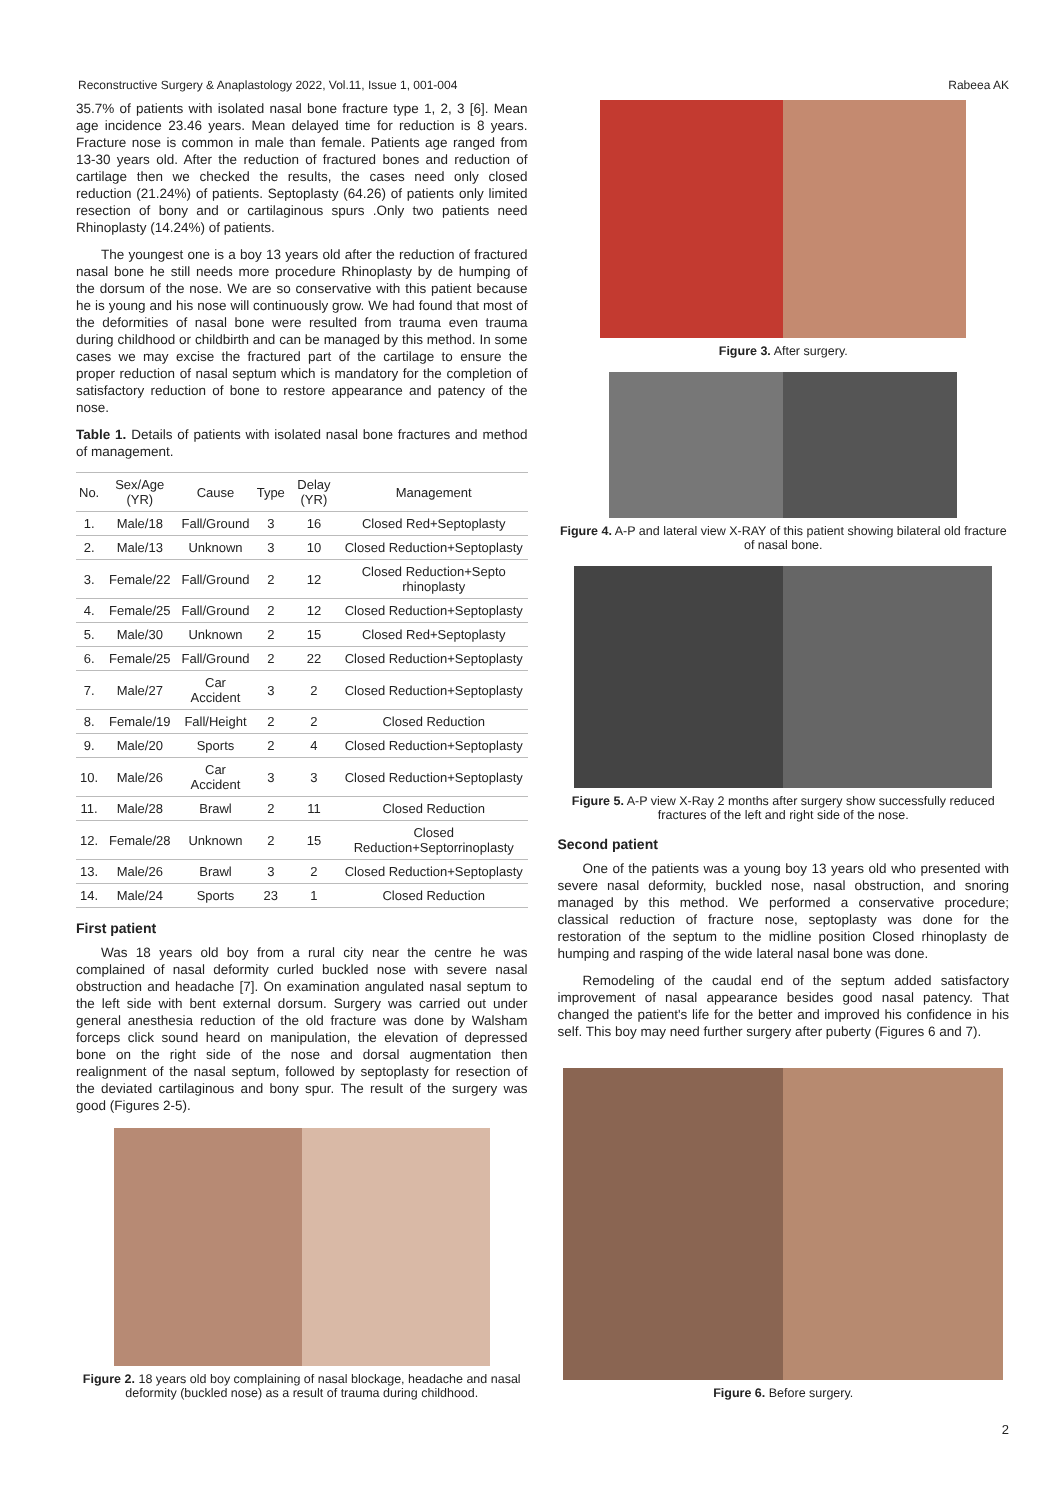Reconstructive Surgery & Anaplastology 2022, Vol.11, Issue 1, 001-004 Rabeea AK
35.7% of patients with isolated nasal bone fracture type 1, 2, 3 [6]. Mean age incidence 23.46 years. Mean delayed time for reduction is 8 years. Fracture nose is common in male than female. Patients age ranged from 13-30 years old. After the reduction of fractured bones and reduction of cartilage then we checked the results, the cases need only closed reduction (21.24%) of patients. Septoplasty (64.26) of patients only limited resection of bony and or cartilaginous spurs .Only two patients need Rhinoplasty (14.24%) of patients.
The youngest one is a boy 13 years old after the reduction of fractured nasal bone he still needs more procedure Rhinoplasty by de humping of the dorsum of the nose. We are so conservative with this patient because he is young and his nose will continuously grow. We had found that most of the deformities of nasal bone were resulted from trauma even trauma during childhood or childbirth and can be managed by this method. In some cases we may excise the fractured part of the cartilage to ensure the proper reduction of nasal septum which is mandatory for the completion of satisfactory reduction of bone to restore appearance and patency of the nose.
Table 1. Details of patients with isolated nasal bone fractures and method of management.
| No. | Sex/Age (YR) | Cause | Type | Delay (YR) | Management |
| --- | --- | --- | --- | --- | --- |
| 1. | Male/18 | Fall/Ground | 3 | 16 | Closed Red+Septoplasty |
| 2. | Male/13 | Unknown | 3 | 10 | Closed Reduction+Septoplasty |
| 3. | Female/22 | Fall/Ground | 2 | 12 | Closed Reduction+Septo rhinoplasty |
| 4. | Female/25 | Fall/Ground | 2 | 12 | Closed Reduction+Septoplasty |
| 5. | Male/30 | Unknown | 2 | 15 | Closed Red+Septoplasty |
| 6. | Female/25 | Fall/Ground | 2 | 22 | Closed Reduction+Septoplasty |
| 7. | Male/27 | Car Accident | 3 | 2 | Closed Reduction+Septoplasty |
| 8. | Female/19 | Fall/Height | 2 | 2 | Closed Reduction |
| 9. | Male/20 | Sports | 2 | 4 | Closed Reduction+Septoplasty |
| 10. | Male/26 | Car Accident | 3 | 3 | Closed Reduction+Septoplasty |
| 11. | Male/28 | Brawl | 2 | 11 | Closed Reduction |
| 12. | Female/28 | Unknown | 2 | 15 | Closed Reduction+Septorrinoplasty |
| 13. | Male/26 | Brawl | 3 | 2 | Closed Reduction+Septoplasty |
| 14. | Male/24 | Sports | 23 | 1 | Closed Reduction |
First patient
Was 18 years old boy from a rural city near the centre he was complained of nasal deformity curled buckled nose with severe nasal obstruction and headache [7]. On examination angulated nasal septum to the left side with bent external dorsum. Surgery was carried out under general anesthesia reduction of the old fracture was done by Walsham forceps click sound heard on manipulation, the elevation of depressed bone on the right side of the nose and dorsal augmentation then realignment of the nasal septum, followed by septoplasty for resection of the deviated cartilaginous and bony spur. The result of the surgery was good (Figures 2-5).
Figure 2. 18 years old boy complaining of nasal blockage, headache and nasal deformity (buckled nose) as a result of trauma during childhood.
Figure 3. After surgery.
Figure 4. A-P and lateral view X-RAY of this patient showing bilateral old fracture of nasal bone.
Figure 5. A-P view X-Ray 2 months after surgery show successfully reduced fractures of the left and right side of the nose.
Second patient
One of the patients was a young boy 13 years old who presented with severe nasal deformity, buckled nose, nasal obstruction, and snoring managed by this method. We performed a conservative procedure; classical reduction of fracture nose, septoplasty was done for the restoration of the septum to the midline position Closed rhinoplasty de humping and rasping of the wide lateral nasal bone was done.
Remodeling of the caudal end of the septum added satisfactory improvement of nasal appearance besides good nasal patency. That changed the patient's life for the better and improved his confidence in his self. This boy may need further surgery after puberty (Figures 6 and 7).
Figure 6. Before surgery.
2